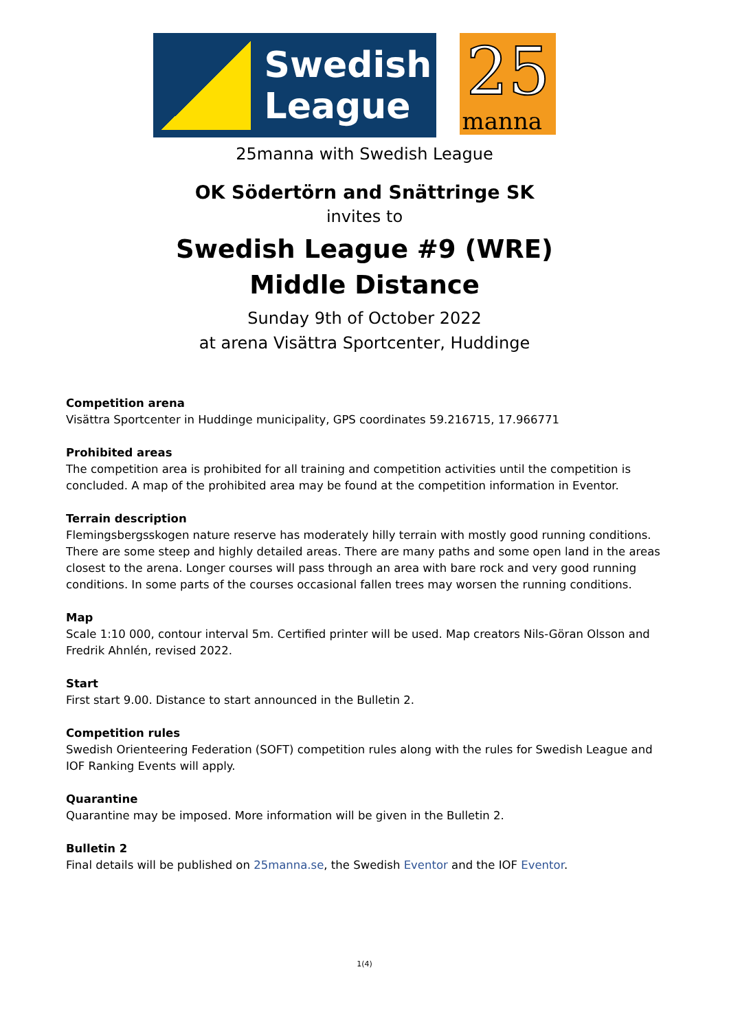Swedish
League
25
manna
25manna with Swedish League
OK Södertörn and Snättringe SK
invites to
Swedish League #9 (WRE)
Middle Distance
Sunday 9th of October 2022
at arena Visättra Sportcenter, Huddinge
Competition arena
Visättra Sportcenter in Huddinge municipality, GPS coordinates 59.216715, 17.966771
Prohibited areas
The competition area is prohibited for all training and competition activities until the competition is concluded. A map of the prohibited area may be found at the competition information in Eventor.
Terrain description
Flemingsbergsskogen nature reserve has moderately hilly terrain with mostly good running conditions. There are some steep and highly detailed areas. There are many paths and some open land in the areas closest to the arena. Longer courses will pass through an area with bare rock and very good running conditions. In some parts of the courses occasional fallen trees may worsen the running conditions.
Map
Scale 1:10 000, contour interval 5m. Certified printer will be used. Map creators Nils-Göran Olsson and Fredrik Ahnlén, revised 2022.
Start
First start 9.00. Distance to start announced in the Bulletin 2.
Competition rules
Swedish Orienteering Federation (SOFT) competition rules along with the rules for Swedish League and IOF Ranking Events will apply.
Quarantine
Quarantine may be imposed. More information will be given in the Bulletin 2.
Bulletin 2
Final details will be published on 25manna.se, the Swedish Eventor and the IOF Eventor.
1(4)